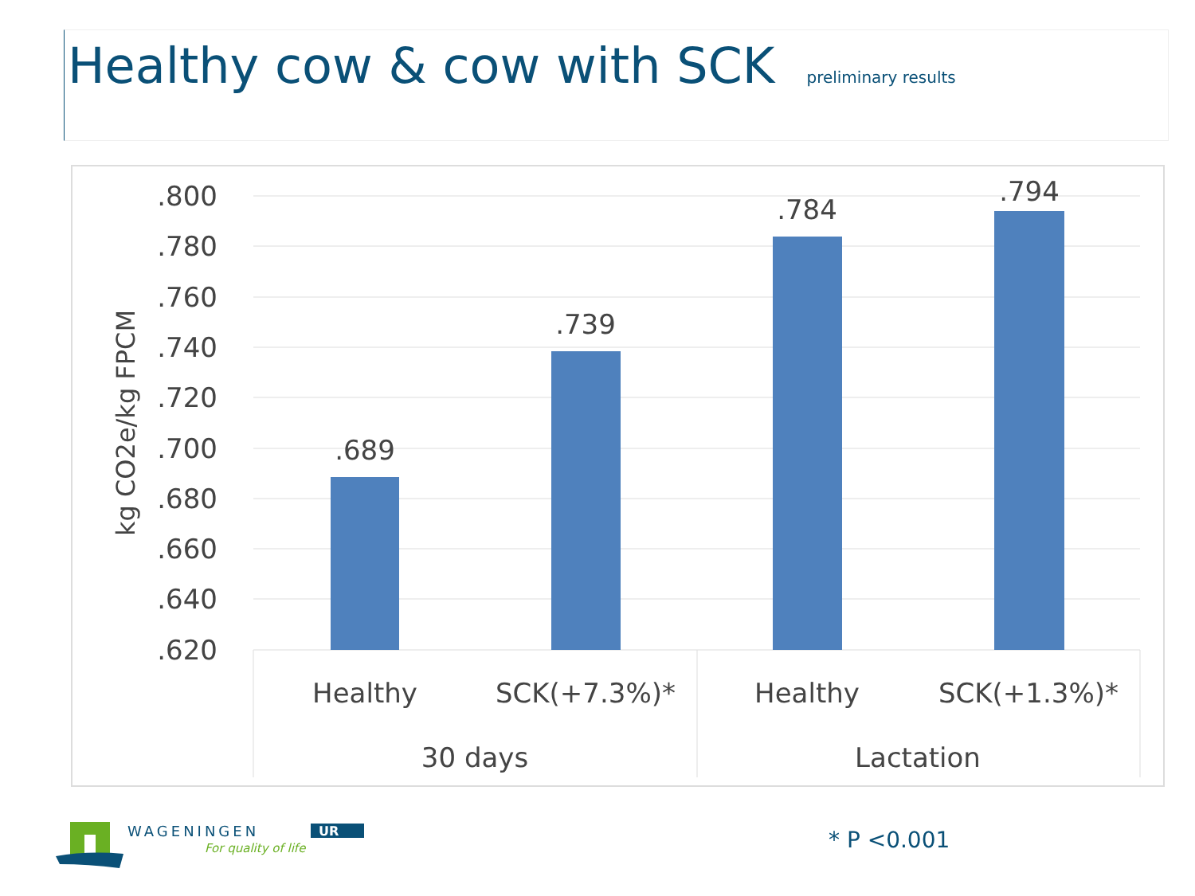Healthy cow & cow with SCK
preliminary results
.800
.780
.760
.740
.720
.700
.680
.660
.640
.620
kg CO2e/kg FPCM
.689
.739
.784
.794
Healthy
SCK(+7.3%)*
Healthy
SCK(+1.3%)*
30 days
Lactation
WAGENINGEN
UR
For quality of life
* P <0.001